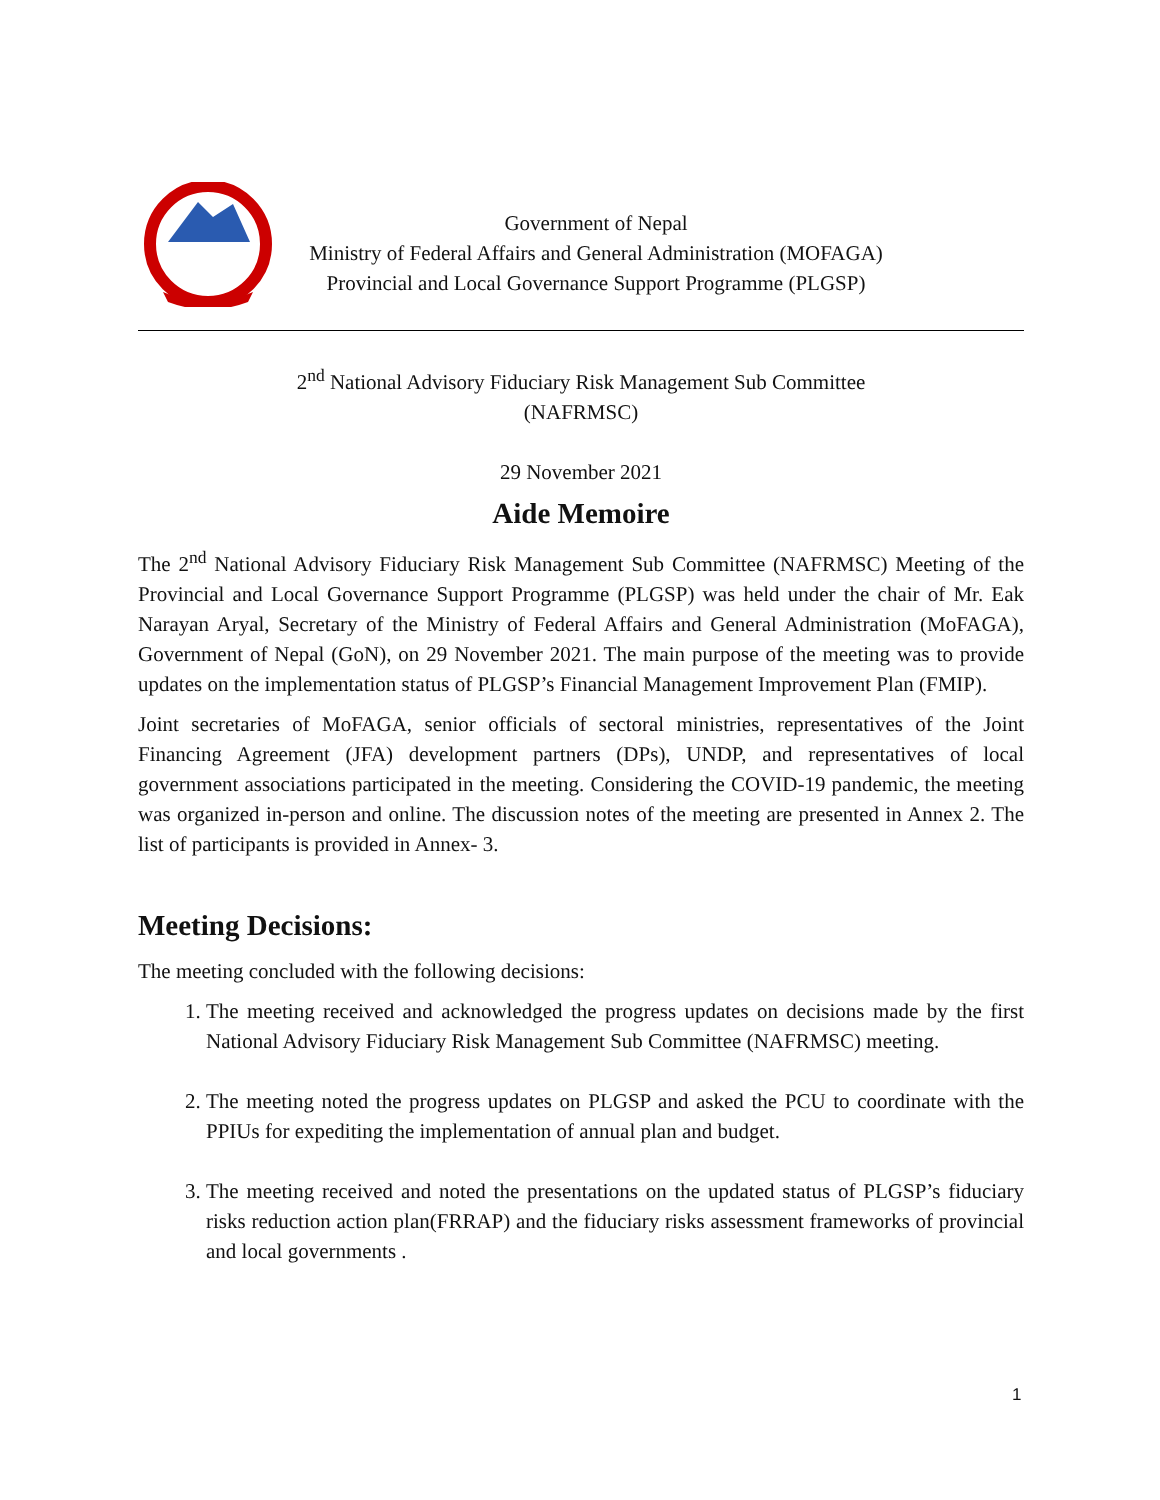Government of Nepal
Ministry of Federal Affairs and General Administration (MOFAGA)
Provincial and Local Governance Support Programme (PLGSP)
2<sup>nd</sup> National Advisory Fiduciary Risk Management Sub Committee
(NAFRMSC)
29 November 2021
Aide Memoire
The 2<sup>nd</sup> National Advisory Fiduciary Risk Management Sub Committee (NAFRMSC) Meeting of the Provincial and Local Governance Support Programme (PLGSP) was held under the chair of Mr. Eak Narayan Aryal, Secretary of the Ministry of Federal Affairs and General Administration (MoFAGA), Government of Nepal (GoN), on 29 November 2021. The main purpose of the meeting was to provide updates on the implementation status of PLGSP’s Financial Management Improvement Plan (FMIP).
Joint secretaries of MoFAGA, senior officials of sectoral ministries, representatives of the Joint Financing Agreement (JFA) development partners (DPs), UNDP, and representatives of local government associations participated in the meeting. Considering the COVID-19 pandemic, the meeting was organized in-person and online. The discussion notes of the meeting are presented in Annex 2. The list of participants is provided in Annex- 3.
Meeting Decisions:
The meeting concluded with the following decisions:
1. The meeting received and acknowledged the progress updates on decisions made by the first National Advisory Fiduciary Risk Management Sub Committee (NAFRMSC) meeting.
2. The meeting noted the progress updates on PLGSP and asked the PCU to coordinate with the PPIUs for expediting the implementation of annual plan and budget.
3. The meeting received and noted the presentations on the updated status of PLGSP’s fiduciary risks reduction action plan(FRRAP) and the fiduciary risks assessment frameworks of provincial and local governments .
1